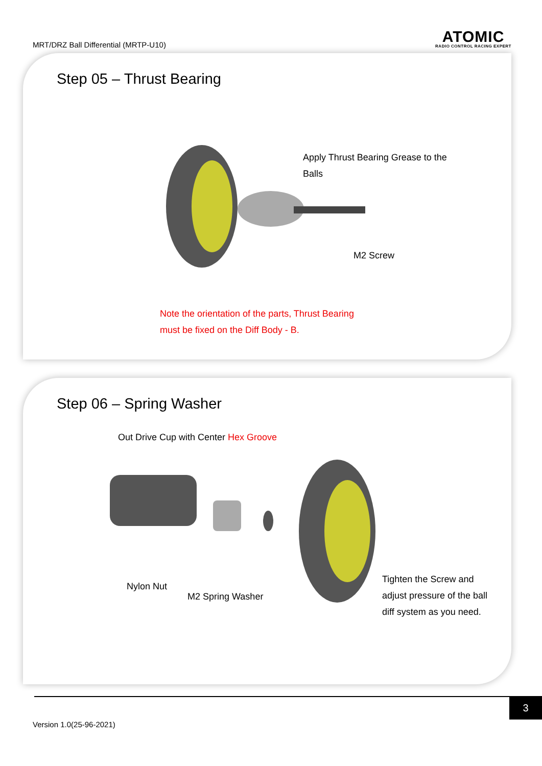MRT/DRZ Ball Differential (MRTP-U10)
ATOMIC
RADIO CONTROL RACING EXPERT
Step 05 – Thrust Bearing
Apply Thrust Bearing Grease to the
Balls
M2 Screw
Note the orientation of the parts, Thrust Bearing
must be fixed on the Diff Body - B.
Step 06 – Spring Washer
Out Drive Cup with Center Hex Groove
Nylon Nut
M2 Spring Washer
Tighten the Screw and
adjust pressure of the ball
diff system as you need.
3
Version 1.0(25-96-2021)